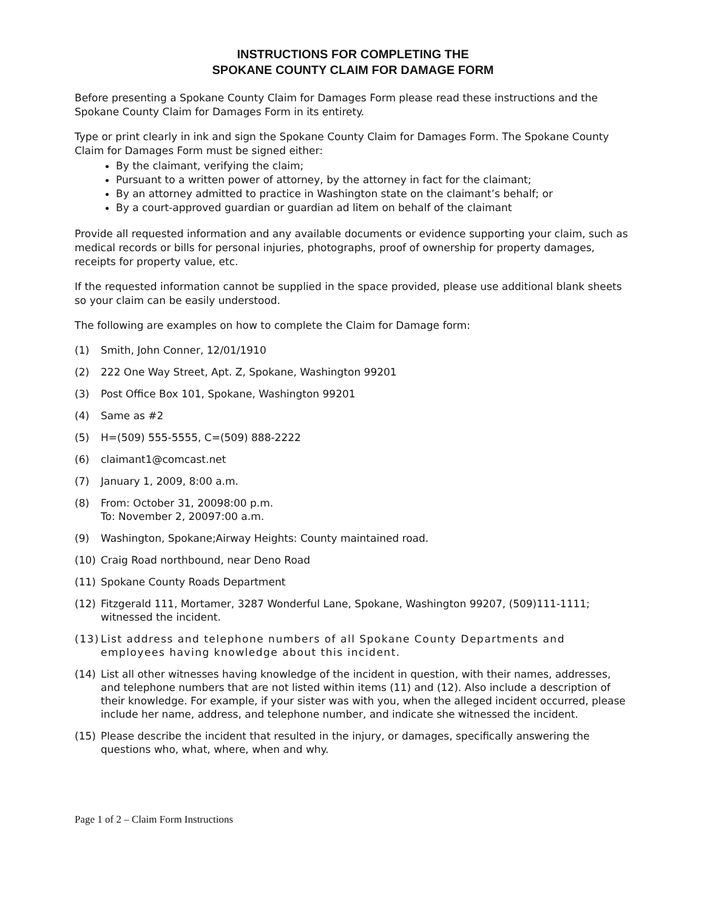INSTRUCTIONS FOR COMPLETING THE
SPOKANE COUNTY CLAIM FOR DAMAGE FORM
Before presenting a Spokane County Claim for Damages Form please read these instructions and the Spokane County Claim for Damages Form in its entirety.
Type or print clearly in ink and sign the Spokane County Claim for Damages Form. The Spokane County Claim for Damages Form must be signed either:
By the claimant, verifying the claim;
Pursuant to a written power of attorney, by the attorney in fact for the claimant;
By an attorney admitted to practice in Washington state on the claimant’s behalf; or
By a court-approved guardian or guardian ad litem on behalf of the claimant
Provide all requested information and any available documents or evidence supporting your claim, such as medical records or bills for personal injuries, photographs, proof of ownership for property damages, receipts for property value, etc.
If the requested information cannot be supplied in the space provided, please use additional blank sheets so your claim can be easily understood.
The following are examples on how to complete the Claim for Damage form:
(1) Smith, John Conner, 12/01/1910
(2) 222 One Way Street, Apt. Z, Spokane, Washington 99201
(3) Post Office Box 101, Spokane, Washington 99201
(4) Same as #2
(5) H=(509) 555-5555, C=(509) 888-2222
(6) claimant1@comcast.net
(7) January 1, 2009, 8:00 a.m.
(8) From: October 31, 20098:00 p.m.
To: November 2, 20097:00 a.m.
(9) Washington, Spokane;Airway Heights: County maintained road.
(10) Craig Road northbound, near Deno Road
(11) Spokane County Roads Department
(12) Fitzgerald 111, Mortamer, 3287 Wonderful Lane, Spokane, Washington 99207, (509)111-1111; witnessed the incident.
(13) List address and telephone numbers of all Spokane County Departments and employees having knowledge about this incident.
(14) List all other witnesses having knowledge of the incident in question, with their names, addresses, and telephone numbers that are not listed within items (11) and (12). Also include a description of their knowledge. For example, if your sister was with you, when the alleged incident occurred, please include her name, address, and telephone number, and indicate she witnessed the incident.
(15) Please describe the incident that resulted in the injury, or damages, specifically answering the questions who, what, where, when and why.
Page 1 of 2 – Claim Form Instructions